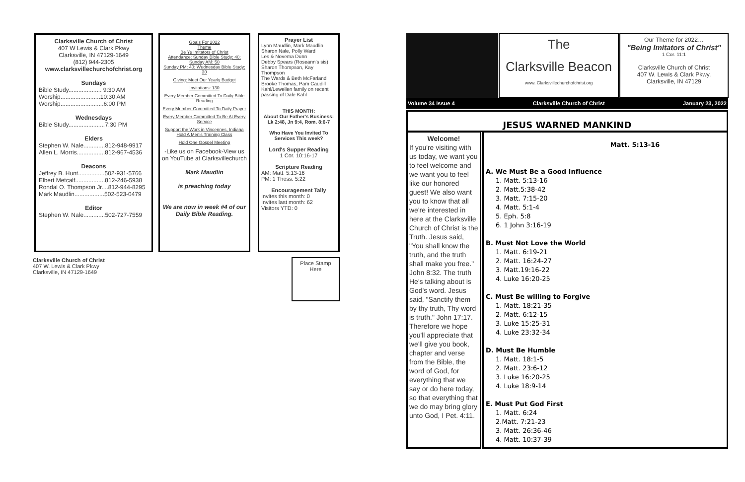Clarksville Church of Christ
407 W Lewis & Clark Pkwy
Clarksville, IN 47129-1649
(812) 944-2305
www.clarksvillechurchofchrist.org
Sundays
Bible Study.................... 9:30 AM
Worship........................10:30 AM
Worship..........................6:00 PM
Wednesdays
Bible Study......................7:30 PM
Elders
Stephen W. Nale.............812-948-9917
Allen L. Morris.................812-967-4536
Deacons
Jeffrey B. Hunt................502-931-5766
Elbert Metcalf..................812-246-5938
Rondal O. Thompson Jr....812-944-8295
Mark Maudlin..................502-523-0479
Editor
Stephen W. Nale.............502-727-7559
Clarksville Church of Christ
407 W. Lewis & Clark Pkwy
Clarksville, IN 47129-1649
Goals For 2022
Theme
Be Ye Imitators of Christ
Attendance: Sunday Bible Study: 40;
Sunday AM: 50
Sunday PM: 40; Wednesday Bible Study: 30
Giving: Meet Our Yearly Budget
Invitations: 130
Every Member Committed To Daily Bible Reading
Every Member Committed To Daily Prayer
Every Member Committed To Be At Every Service
Support the Work in Vincennes, Indiana
Hold A Men's Training Class
Hold One Gospel Meeting
-Like us on Facebook-View us on YouTube at Clarksvillechurch
Mark Maudlin
is preaching today
We are now in week #4 of our Daily Bible Reading.
Prayer List
Lynn Maudlin, Mark Maudlin
Sharon Nale, Polly Ward
Les & Novema Dunn
Debby Spears (Roseann's sis)
Sharon Thompson, Kay Thompson
The Wards & Beth McFarland
Brooke Thomas, Pam Caudill
Kahl/Lewellen family on recent passing of Dale Kahl
THIS MONTH:
About Our Father's Business:
Lk 2:48, Jn 9:4, Rom. 8:6-7
Who Have You Invited To Services This week?
Lord's Supper Reading
1 Cor. 10:16-17
Scripture Reading
AM: Matt. 5:13-16
PM: 1 Thess. 5:22
Encouragement Tally
Invites this month: 0
Invites last month: 62
Visitors YTD: 0
Place Stamp
Here
The
Clarksville Beacon
www. Clarksvillechurchofchrist.org
Our Theme for 2022…
"Being Imitators of Christ"
1 Cor. 11:1
Clarksville Church of Christ
407 W. Lewis & Clark Pkwy.
Clarksville, IN 47129
Volume 34 Issue 4 Clarksville Church of Christ January 23, 2022
JESUS WARNED MANKIND
Welcome!
If you're visiting with us today, we want you to feel welcome and we want you to feel like our honored guest! We also want you to know that all we're interested in here at the Clarksville Church of Christ is the Truth. Jesus said, "You shall know the truth, and the truth shall make you free." John 8:32. The truth He's talking about is God's word. Jesus said, "Sanctify them by thy truth, Thy word is truth." John 17:17. Therefore we hope you'll appreciate that we'll give you book, chapter and verse from the Bible, the word of God, for everything that we say or do here today, so that everything that we do may bring glory unto God, I Pet. 4:11.
Matt. 5:13-16
A. We Must Be a Good Influence
1. Matt. 5:13-16
2. Matt.5:38-42
3. Matt. 7:15-20
4. Matt. 5:1-4
5. Eph. 5:8
6. 1 John 3:16-19
B. Must Not Love the World
1. Matt. 6:19-21
2. Matt. 16:24-27
3. Matt.19:16-22
4. Luke 16:20-25
C. Must Be willing to Forgive
1. Matt. 18:21-35
2. Matt. 6:12-15
3. Luke 15:25-31
4. Luke 23:32-34
D. Must Be Humble
1. Matt. 18:1-5
2. Matt. 23:6-12
3. Luke 16:20-25
4. Luke 18:9-14
E. Must Put God First
1. Matt. 6:24
2.Matt. 7:21-23
3. Matt. 26:36-46
4. Matt. 10:37-39